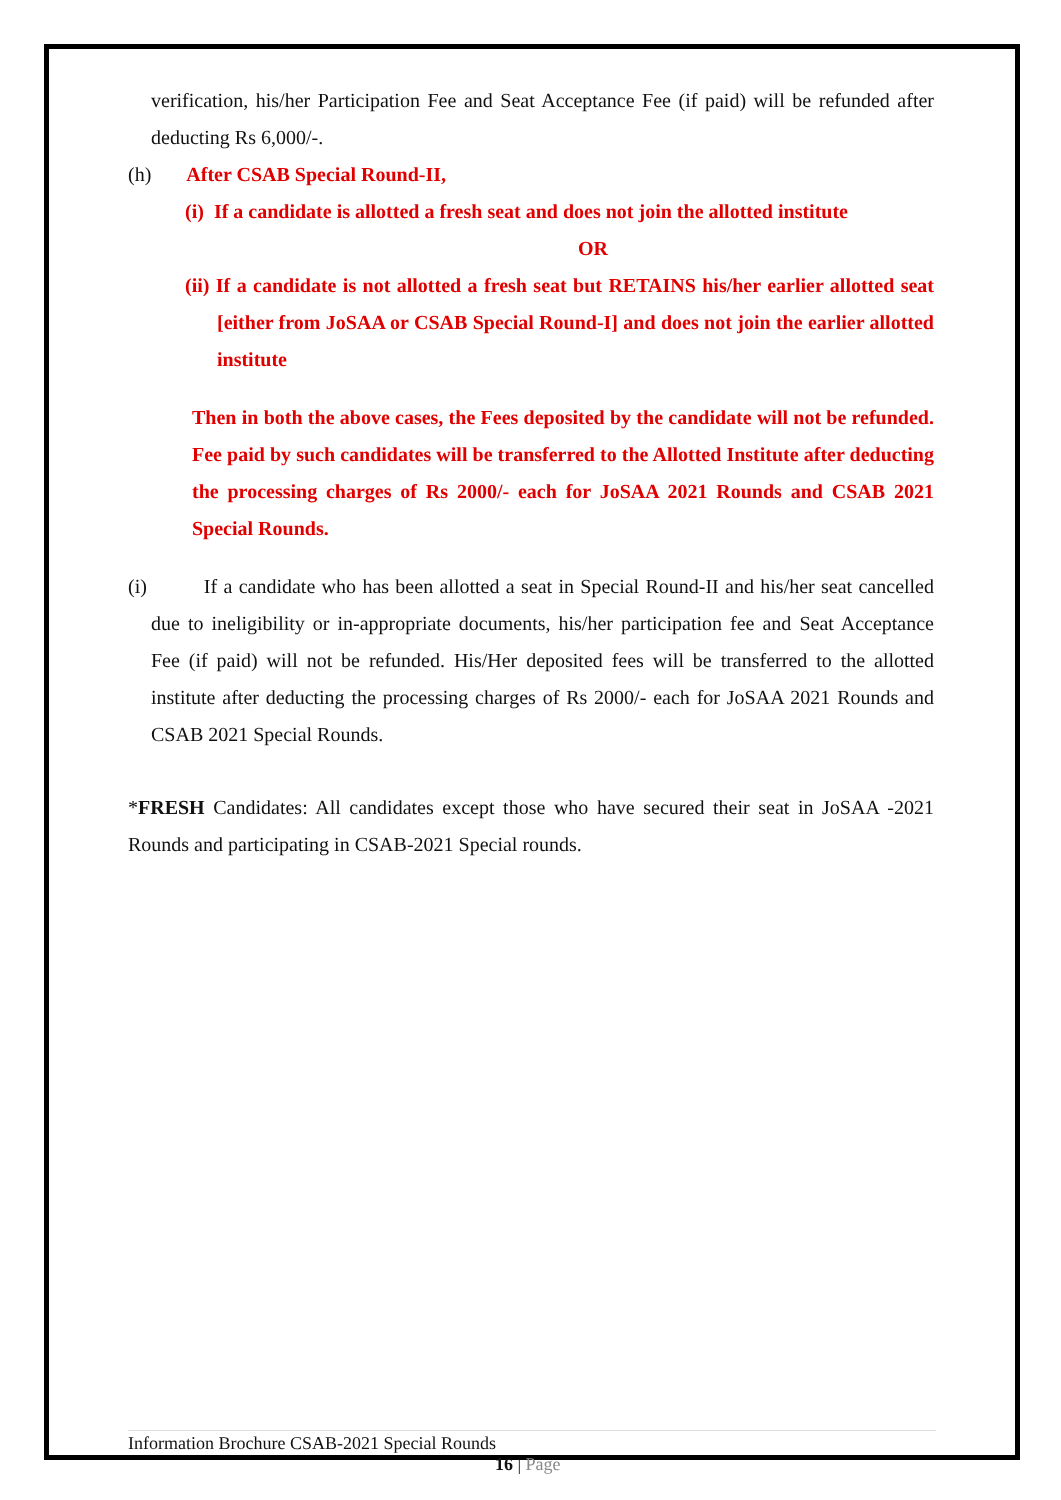verification, his/her Participation Fee and Seat Acceptance Fee (if paid) will be refunded after deducting Rs 6,000/-.
(h) After CSAB Special Round-II,
(i) If a candidate is allotted a fresh seat and does not join the allotted institute
OR
(ii) If a candidate is not allotted a fresh seat but RETAINS his/her earlier allotted seat [either from JoSAA or CSAB Special Round-I] and does not join the earlier allotted institute
Then in both the above cases, the Fees deposited by the candidate will not be refunded. Fee paid by such candidates will be transferred to the Allotted Institute after deducting the processing charges of Rs 2000/- each for JoSAA 2021 Rounds and CSAB 2021 Special Rounds.
(i) If a candidate who has been allotted a seat in Special Round-II and his/her seat cancelled due to ineligibility or in-appropriate documents, his/her participation fee and Seat Acceptance Fee (if paid) will not be refunded. His/Her deposited fees will be transferred to the allotted institute after deducting the processing charges of Rs 2000/- each for JoSAA 2021 Rounds and CSAB 2021 Special Rounds.
*FRESH Candidates: All candidates except those who have secured their seat in JoSAA -2021 Rounds and participating in CSAB-2021 Special rounds.
Information Brochure CSAB-2021 Special Rounds
16 | Page